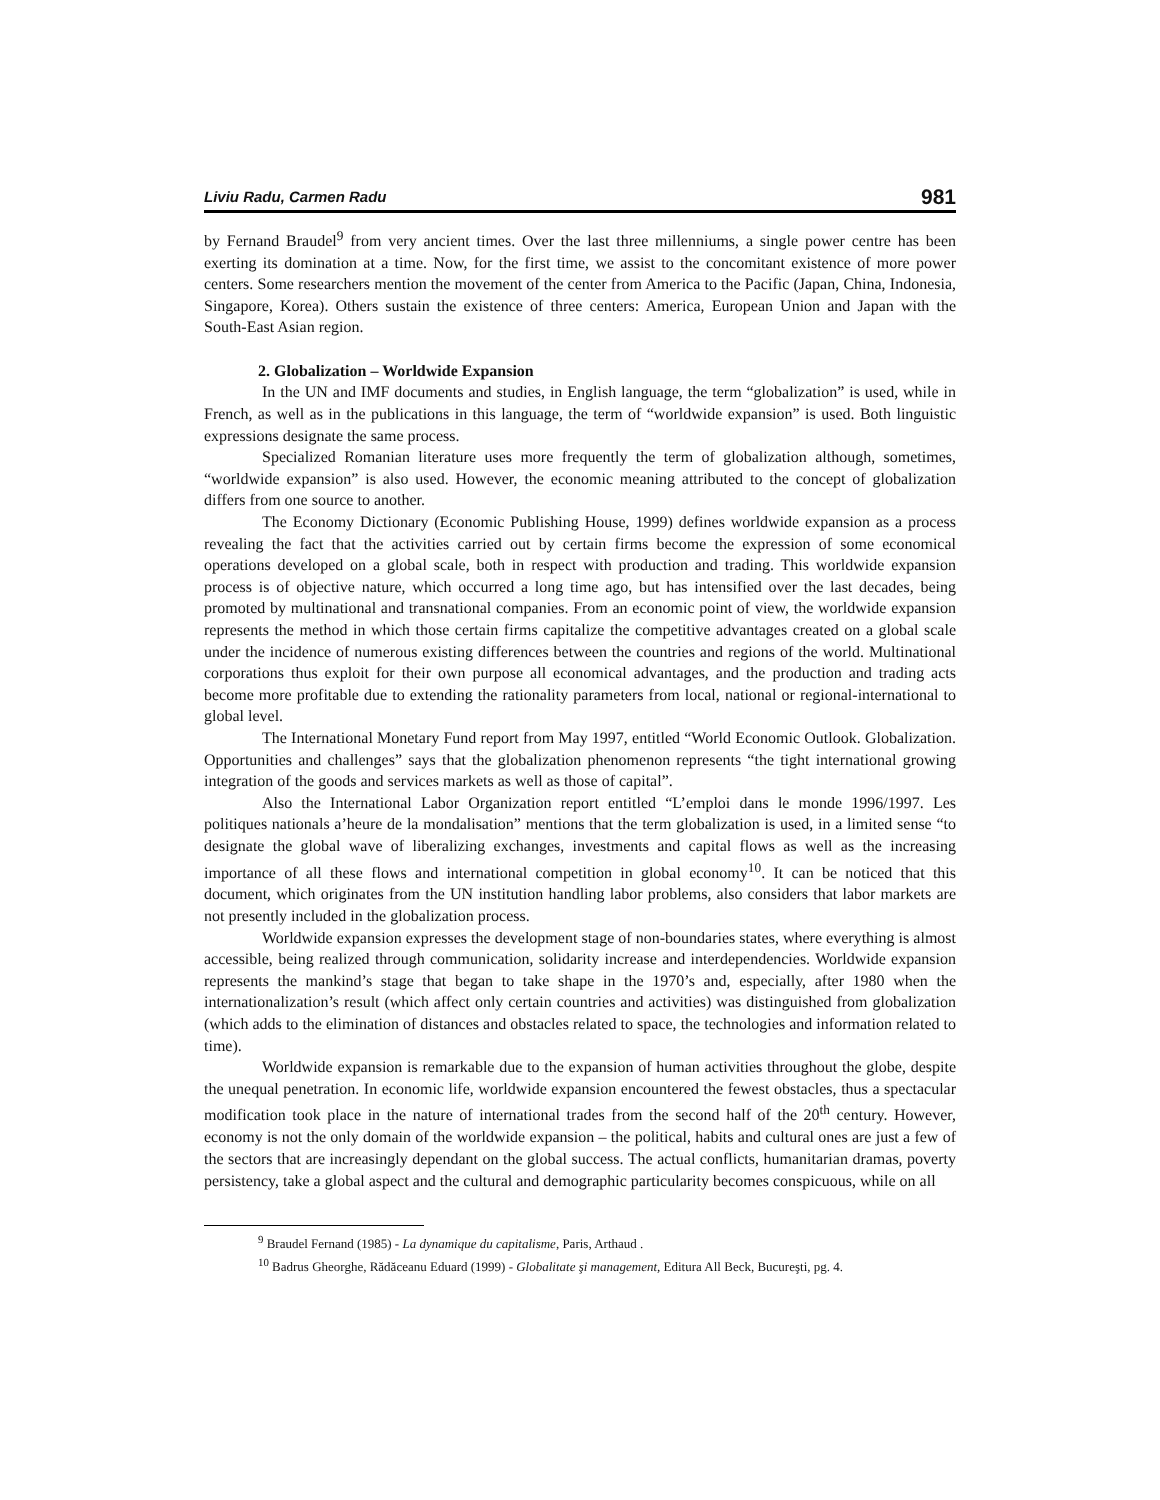Liviu Radu, Carmen Radu 981
by Fernand Braudel<sup>9</sup> from very ancient times. Over the last three millenniums, a single power centre has been exerting its domination at a time. Now, for the first time, we assist to the concomitant existence of more power centers. Some researchers mention the movement of the center from America to the Pacific (Japan, China, Indonesia, Singapore, Korea). Others sustain the existence of three centers: America, European Union and Japan with the South-East Asian region.
2. Globalization – Worldwide Expansion
In the UN and IMF documents and studies, in English language, the term “globalization” is used, while in French, as well as in the publications in this language, the term of “worldwide expansion” is used. Both linguistic expressions designate the same process.
Specialized Romanian literature uses more frequently the term of globalization although, sometimes, “worldwide expansion” is also used. However, the economic meaning attributed to the concept of globalization differs from one source to another.
The Economy Dictionary (Economic Publishing House, 1999) defines worldwide expansion as a process revealing the fact that the activities carried out by certain firms become the expression of some economical operations developed on a global scale, both in respect with production and trading. This worldwide expansion process is of objective nature, which occurred a long time ago, but has intensified over the last decades, being promoted by multinational and transnational companies. From an economic point of view, the worldwide expansion represents the method in which those certain firms capitalize the competitive advantages created on a global scale under the incidence of numerous existing differences between the countries and regions of the world. Multinational corporations thus exploit for their own purpose all economical advantages, and the production and trading acts become more profitable due to extending the rationality parameters from local, national or regional-international to global level.
The International Monetary Fund report from May 1997, entitled “World Economic Outlook. Globalization. Opportunities and challenges” says that the globalization phenomenon represents “the tight international growing integration of the goods and services markets as well as those of capital”.
Also the International Labor Organization report entitled “L’emploi dans le monde 1996/1997. Les politiques nationals a’heure de la mondalisation” mentions that the term globalization is used, in a limited sense “to designate the global wave of liberalizing exchanges, investments and capital flows as well as the increasing importance of all these flows and international competition in global economy<sup>10</sup>. It can be noticed that this document, which originates from the UN institution handling labor problems, also considers that labor markets are not presently included in the globalization process.
Worldwide expansion expresses the development stage of non-boundaries states, where everything is almost accessible, being realized through communication, solidarity increase and interdependencies. Worldwide expansion represents the mankind’s stage that began to take shape in the 1970’s and, especially, after 1980 when the internationalization’s result (which affect only certain countries and activities) was distinguished from globalization (which adds to the elimination of distances and obstacles related to space, the technologies and information related to time).
Worldwide expansion is remarkable due to the expansion of human activities throughout the globe, despite the unequal penetration. In economic life, worldwide expansion encountered the fewest obstacles, thus a spectacular modification took place in the nature of international trades from the second half of the 20<sup>th</sup> century. However, economy is not the only domain of the worldwide expansion – the political, habits and cultural ones are just a few of the sectors that are increasingly dependant on the global success. The actual conflicts, humanitarian dramas, poverty persistency, take a global aspect and the cultural and demographic particularity becomes conspicuous, while on all
<sup>9</sup> Braudel Fernand (1985) - La dynamique du capitalisme, Paris, Arthaud .
<sup>10</sup> Badrus Gheorghe, Rădăceanu Eduard (1999) - Globalitate şi management, Editura All Beck, Bucureşti, pg. 4.